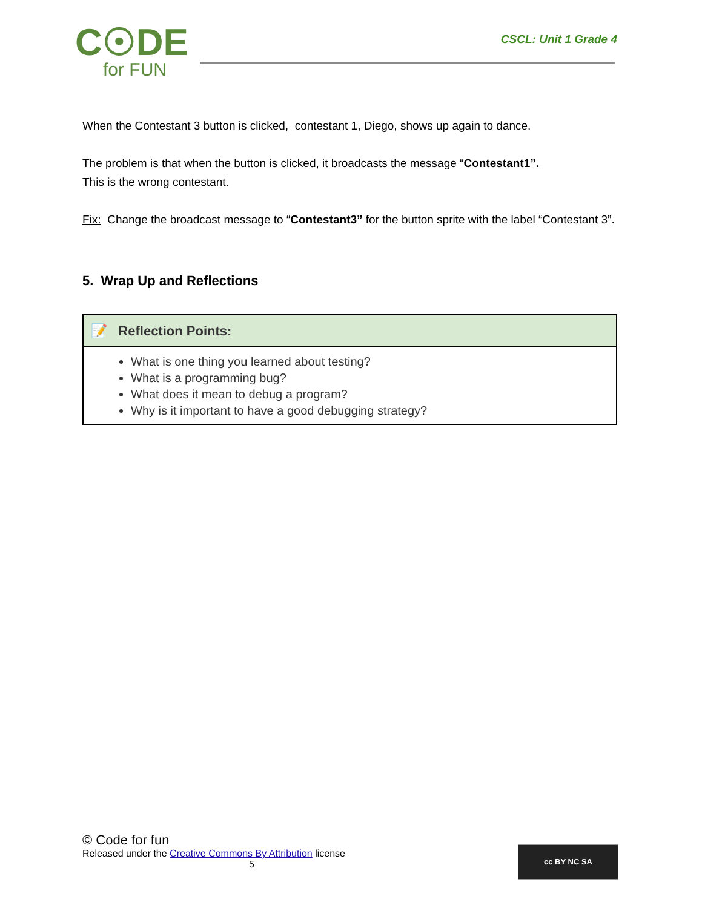C☉DE
for FUN
CSCL: Unit 1 Grade 4
When the Contestant 3 button is clicked, contestant 1, Diego, shows up again to dance.
The problem is that when the button is clicked, it broadcasts the message “Contestant1”.
This is the wrong contestant.
Fix: Change the broadcast message to “Contestant3” for the button sprite with the label “Contestant 3”.
5. Wrap Up and Reflections
| 📝 Reflection Points: |
| --- |
| What is one thing you learned about testing? What is a programming bug? What does it mean to debug a program? Why is it important to have a good debugging strategy? |
© Code for fun
Released under the Creative Commons By Attribution license
5
cc BY NC SA